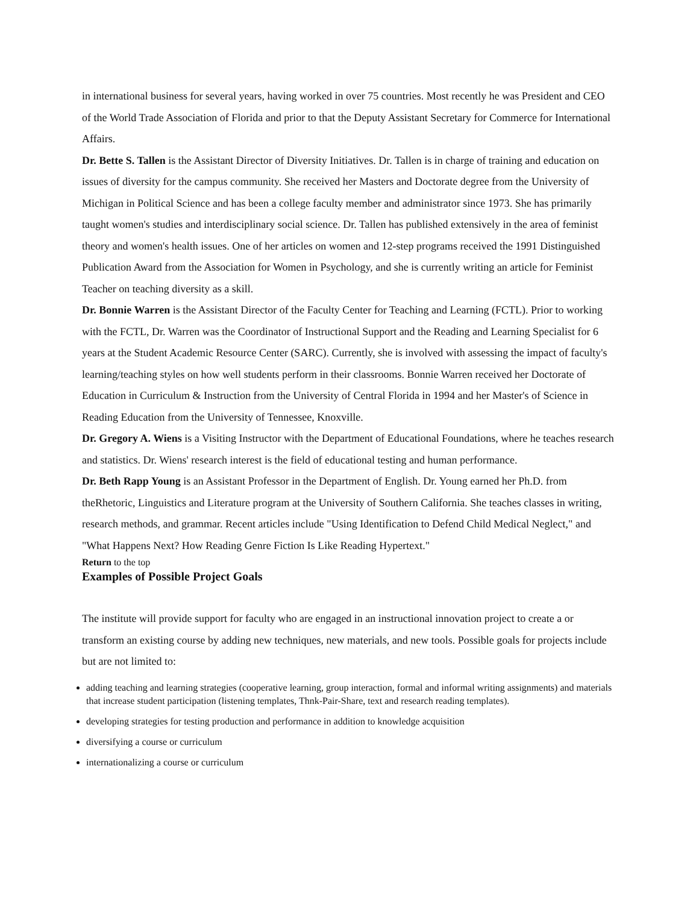in international business for several years, having worked in over 75 countries. Most recently he was President and CEO of the World Trade Association of Florida and prior to that the Deputy Assistant Secretary for Commerce for International Affairs.
Dr. Bette S. Tallen is the Assistant Director of Diversity Initiatives. Dr. Tallen is in charge of training and education on issues of diversity for the campus community. She received her Masters and Doctorate degree from the University of Michigan in Political Science and has been a college faculty member and administrator since 1973. She has primarily taught women's studies and interdisciplinary social science. Dr. Tallen has published extensively in the area of feminist theory and women's health issues. One of her articles on women and 12-step programs received the 1991 Distinguished Publication Award from the Association for Women in Psychology, and she is currently writing an article for Feminist Teacher on teaching diversity as a skill.
Dr. Bonnie Warren is the Assistant Director of the Faculty Center for Teaching and Learning (FCTL). Prior to working with the FCTL, Dr. Warren was the Coordinator of Instructional Support and the Reading and Learning Specialist for 6 years at the Student Academic Resource Center (SARC). Currently, she is involved with assessing the impact of faculty's learning/teaching styles on how well students perform in their classrooms. Bonnie Warren received her Doctorate of Education in Curriculum & Instruction from the University of Central Florida in 1994 and her Master's of Science in Reading Education from the University of Tennessee, Knoxville.
Dr. Gregory A. Wiens is a Visiting Instructor with the Department of Educational Foundations, where he teaches research and statistics. Dr. Wiens' research interest is the field of educational testing and human performance.
Dr. Beth Rapp Young is an Assistant Professor in the Department of English. Dr. Young earned her Ph.D. from theRhetoric, Linguistics and Literature program at the University of Southern California. She teaches classes in writing, research methods, and grammar. Recent articles include "Using Identification to Defend Child Medical Neglect," and "What Happens Next? How Reading Genre Fiction Is Like Reading Hypertext."
Return to the top
Examples of Possible Project Goals
The institute will provide support for faculty who are engaged in an instructional innovation project to create a or transform an existing course by adding new techniques, new materials, and new tools. Possible goals for projects include but are not limited to:
adding teaching and learning strategies (cooperative learning, group interaction, formal and informal writing assignments) and materials that increase student participation (listening templates, Thnk-Pair-Share, text and research reading templates).
developing strategies for testing production and performance in addition to knowledge acquisition
diversifying a course or curriculum
internationalizing a course or curriculum